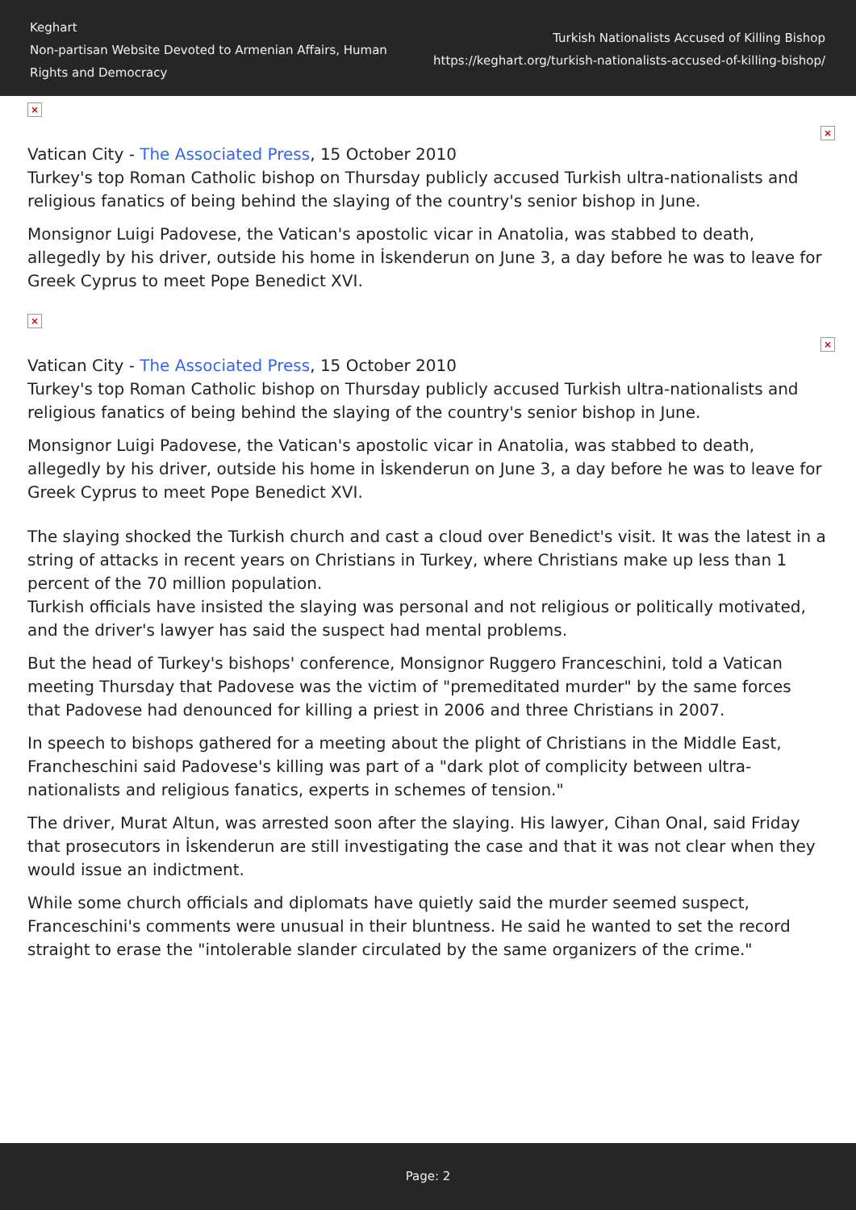Keghart
Non-partisan Website Devoted to Armenian Affairs, Human Rights and Democracy
Turkish Nationalists Accused of Killing Bishop
https://keghart.org/turkish-nationalists-accused-of-killing-bishop/
×
×
Vatican City - The Associated Press, 15 October 2010
Turkey's top Roman Catholic bishop on Thursday publicly accused Turkish ultra-nationalists and religious fanatics of being behind the slaying of the country's senior bishop in June.
Monsignor Luigi Padovese, the Vatican's apostolic vicar in Anatolia, was stabbed to death, allegedly by his driver, outside his home in İskenderun on June 3, a day before he was to leave for Greek Cyprus to meet Pope Benedict XVI.
×
×
Vatican City - The Associated Press, 15 October 2010
Turkey's top Roman Catholic bishop on Thursday publicly accused Turkish ultra-nationalists and religious fanatics of being behind the slaying of the country's senior bishop in June.
Monsignor Luigi Padovese, the Vatican's apostolic vicar in Anatolia, was stabbed to death, allegedly by his driver, outside his home in İskenderun on June 3, a day before he was to leave for Greek Cyprus to meet Pope Benedict XVI.
The slaying shocked the Turkish church and cast a cloud over Benedict's visit. It was the latest in a string of attacks in recent years on Christians in Turkey, where Christians make up less than 1 percent of the 70 million population.
Turkish officials have insisted the slaying was personal and not religious or politically motivated, and the driver's lawyer has said the suspect had mental problems.
But the head of Turkey's bishops' conference, Monsignor Ruggero Franceschini, told a Vatican meeting Thursday that Padovese was the victim of "premeditated murder" by the same forces that Padovese had denounced for killing a priest in 2006 and three Christians in 2007.
In speech to bishops gathered for a meeting about the plight of Christians in the Middle East, Francheschini said Padovese's killing was part of a "dark plot of complicity between ultra-nationalists and religious fanatics, experts in schemes of tension."
The driver, Murat Altun, was arrested soon after the slaying. His lawyer, Cihan Onal, said Friday that prosecutors in İskenderun are still investigating the case and that it was not clear when they would issue an indictment.
While some church officials and diplomats have quietly said the murder seemed suspect, Franceschini's comments were unusual in their bluntness. He said he wanted to set the record straight to erase the "intolerable slander circulated by the same organizers of the crime."
Page: 2